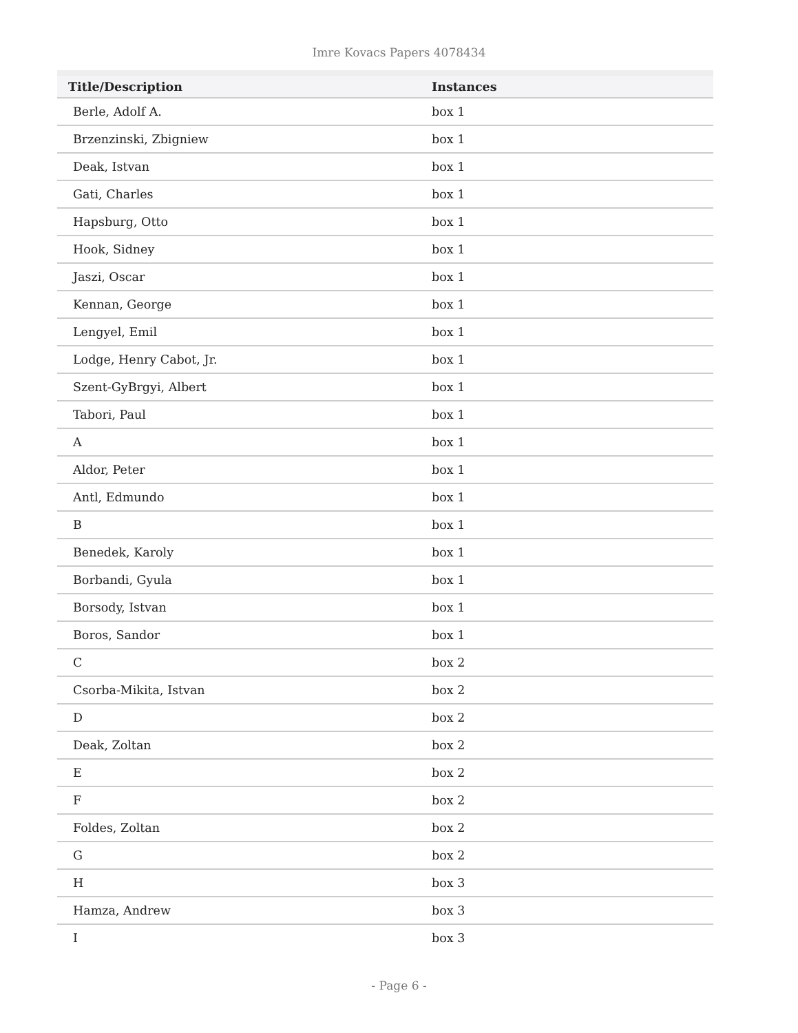Imre Kovacs Papers 4078434
| Title/Description | Instances |
| --- | --- |
| Berle, Adolf A. | box 1 |
| Brzenzinski, Zbigniew | box 1 |
| Deak, Istvan | box 1 |
| Gati, Charles | box 1 |
| Hapsburg, Otto | box 1 |
| Hook, Sidney | box 1 |
| Jaszi, Oscar | box 1 |
| Kennan, George | box 1 |
| Lengyel, Emil | box 1 |
| Lodge, Henry Cabot, Jr. | box 1 |
| Szent-GyBrgyi, Albert | box 1 |
| Tabori, Paul | box 1 |
| A | box 1 |
| Aldor, Peter | box 1 |
| Antl, Edmundo | box 1 |
| B | box 1 |
| Benedek, Karoly | box 1 |
| Borbandi, Gyula | box 1 |
| Borsody, Istvan | box 1 |
| Boros, Sandor | box 1 |
| C | box 2 |
| Csorba-Mikita, Istvan | box 2 |
| D | box 2 |
| Deak, Zoltan | box 2 |
| E | box 2 |
| F | box 2 |
| Foldes, Zoltan | box 2 |
| G | box 2 |
| H | box 3 |
| Hamza, Andrew | box 3 |
| I | box 3 |
- Page 6 -